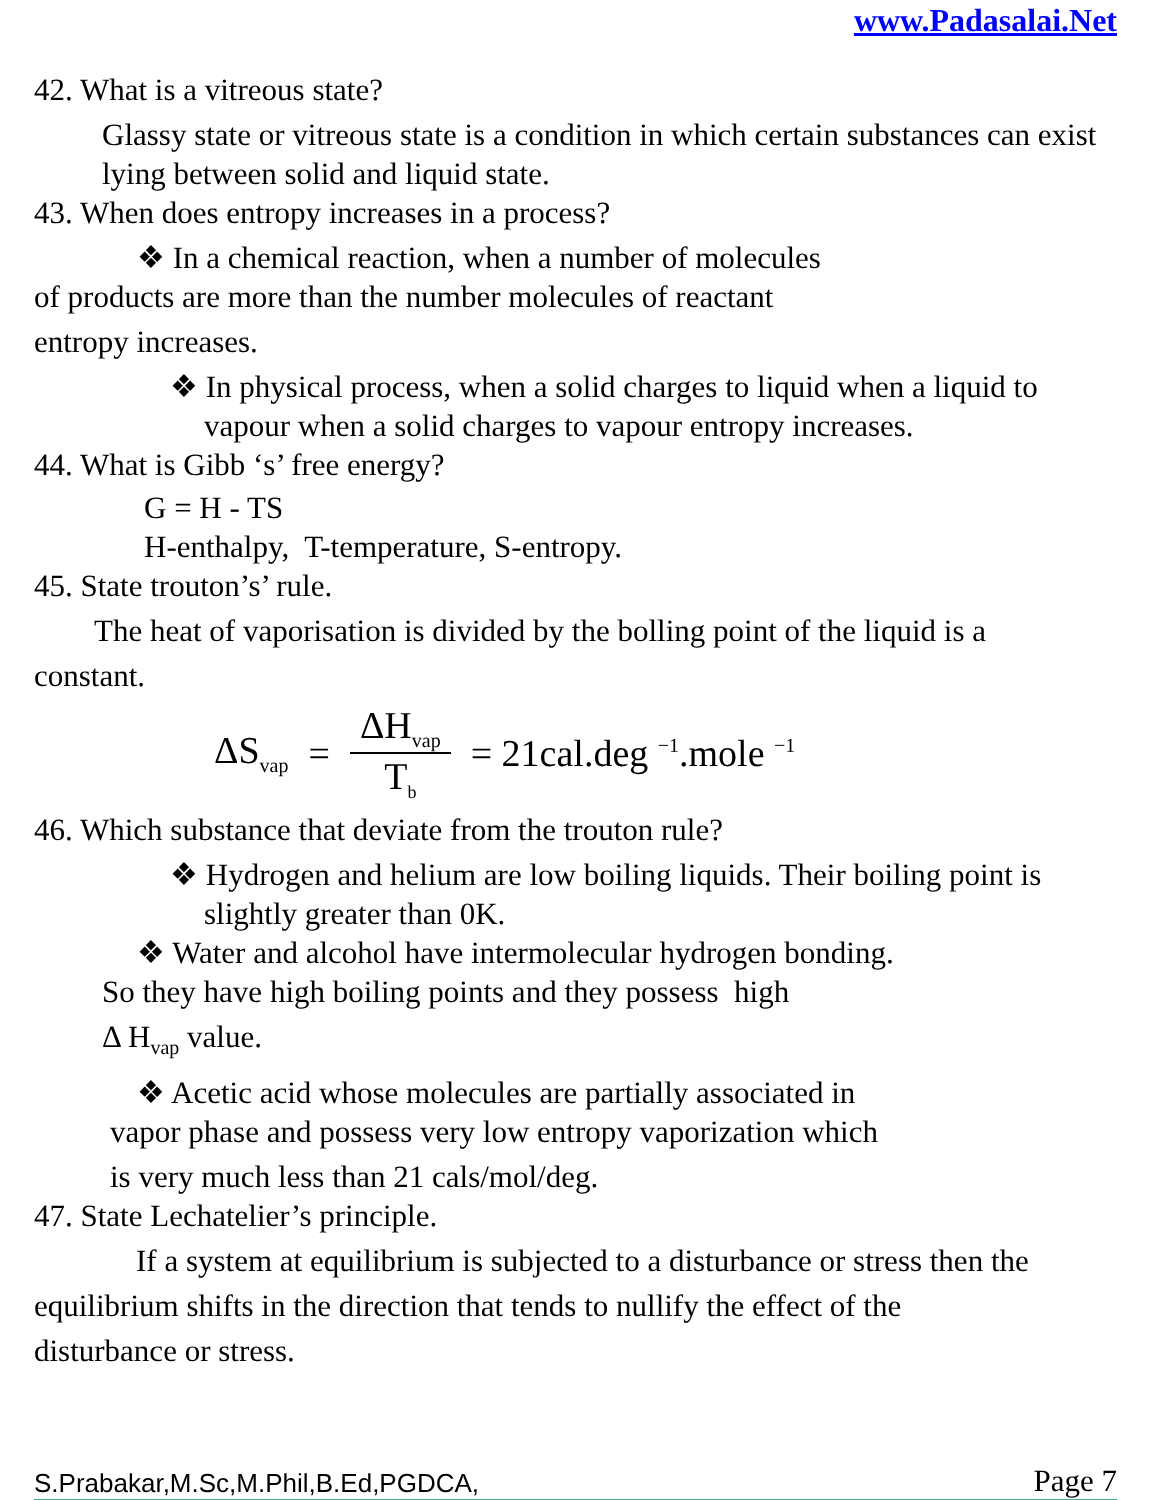www.Padasalai.Net
42. What is a vitreous state?
Glassy state or vitreous state is a condition in which certain substances can exist lying between solid and liquid state.
43. When does entropy increases in a process?
❖ In a chemical reaction, when a number of molecules
of products are more than the number molecules of reactant
entropy increases.
❖ In physical process, when a solid charges to liquid when a liquid to vapour when a solid charges to vapour entropy increases.
44. What is Gibb ‘s’ free energy?
G = H - TS
H-enthalpy, T-temperature, S-entropy.
45. State trouton’s’ rule.
The heat of vaporisation is divided by the bolling point of the liquid is a
constant.
ΔS<sub>vap</sub> = ΔH<sub>vap</sub> T<sub>b</sub> = 21cal.deg <sup>−1</sup>.mole <sup>−1</sup>
46. Which substance that deviate from the trouton rule?
❖ Hydrogen and helium are low boiling liquids. Their boiling point is slightly greater than 0K.
❖ Water and alcohol have intermolecular hydrogen bonding.
So they have high boiling points and they possess high
Δ H<sub>vap</sub> value.
❖ Acetic acid whose molecules are partially associated in
vapor phase and possess very low entropy vaporization which
is very much less than 21 cals/mol/deg.
47. State Lechatelier’s principle.
If a system at equilibrium is subjected to a disturbance or stress then the
equilibrium shifts in the direction that tends to nullify the effect of the
disturbance or stress.
S.Prabakar,M.Sc,M.Phil,B.Ed,PGDCA, Page 7